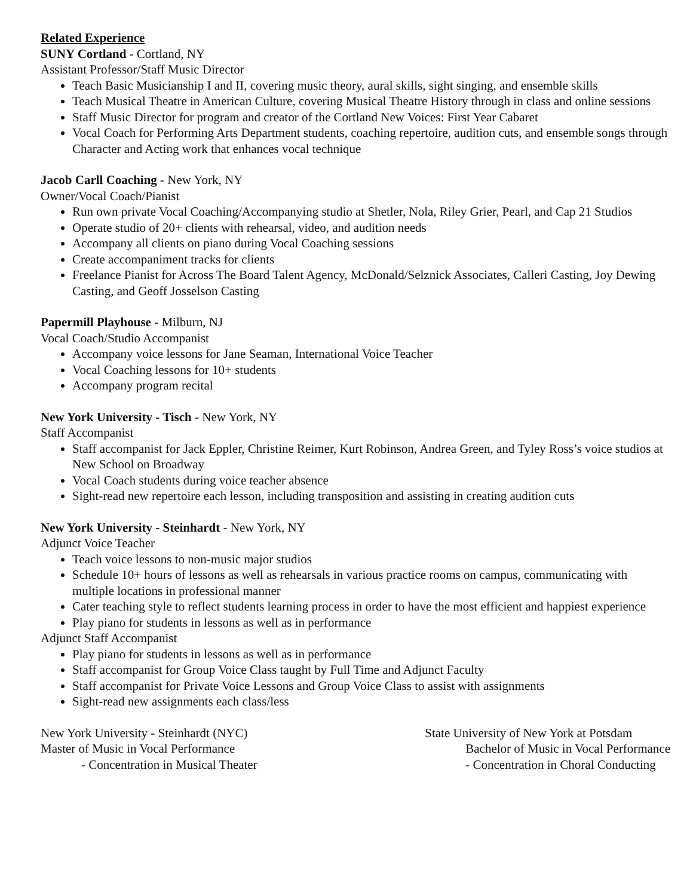Related Experience
SUNY Cortland - Cortland, NY
Assistant Professor/Staff Music Director
Teach Basic Musicianship I and II, covering music theory, aural skills, sight singing, and ensemble skills
Teach Musical Theatre in American Culture, covering Musical Theatre History through in class and online sessions
Staff Music Director for program and creator of the Cortland New Voices: First Year Cabaret
Vocal Coach for Performing Arts Department students, coaching repertoire, audition cuts, and ensemble songs through Character and Acting work that enhances vocal technique
Jacob Carll Coaching - New York, NY
Owner/Vocal Coach/Pianist
Run own private Vocal Coaching/Accompanying studio at Shetler, Nola, Riley Grier, Pearl, and Cap 21 Studios
Operate studio of 20+ clients with rehearsal, video, and audition needs
Accompany all clients on piano during Vocal Coaching sessions
Create accompaniment tracks for clients
Freelance Pianist for Across The Board Talent Agency, McDonald/Selznick Associates, Calleri Casting, Joy Dewing Casting, and Geoff Josselson Casting
Papermill Playhouse - Milburn, NJ
Vocal Coach/Studio Accompanist
Accompany voice lessons for Jane Seaman, International Voice Teacher
Vocal Coaching lessons for 10+ students
Accompany program recital
New York University - Tisch - New York, NY
Staff Accompanist
Staff accompanist for Jack Eppler, Christine Reimer, Kurt Robinson, Andrea Green, and Tyley Ross’s voice studios at New School on Broadway
Vocal Coach students during voice teacher absence
Sight-read new repertoire each lesson, including transposition and assisting in creating audition cuts
New York University - Steinhardt - New York, NY
Adjunct Voice Teacher
Teach voice lessons to non-music major studios
Schedule 10+ hours of lessons as well as rehearsals in various practice rooms on campus, communicating with multiple locations in professional manner
Cater teaching style to reflect students learning process in order to have the most efficient and happiest experience
Play piano for students in lessons as well as in performance
Adjunct Staff Accompanist
Play piano for students in lessons as well as in performance
Staff accompanist for Group Voice Class taught by Full Time and Adjunct Faculty
Staff accompanist for Private Voice Lessons and Group Voice Class to assist with assignments
Sight-read new assignments each class/less
New York University - Steinhardt (NYC)
Master of Music in Vocal Performance
- Concentration in Musical Theater
State University of New York at Potsdam
Bachelor of Music in Vocal Performance
- Concentration in Choral Conducting